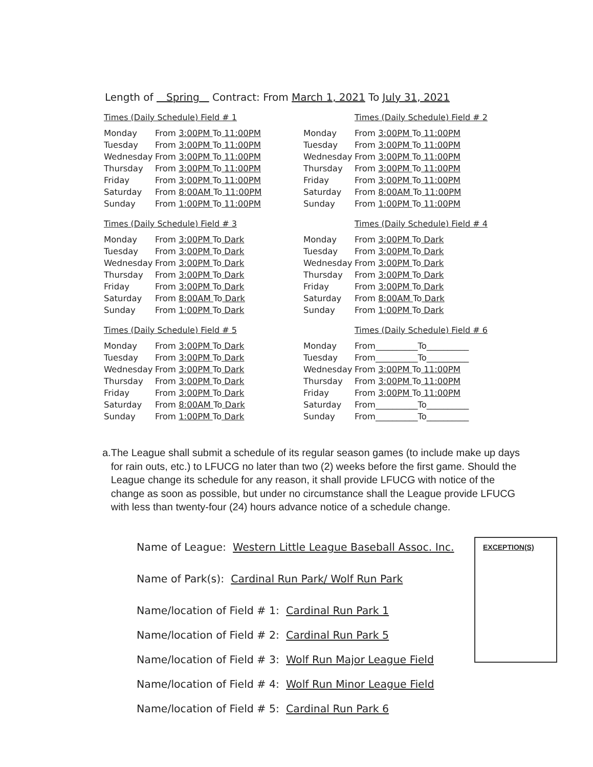Length of Spring Contract: From March 1, 2021 To July 31, 2021
Times (Daily Schedule) Field # 1
| Monday | From 3:00PM To 11:00PM |
| Tuesday | From 3:00PM To 11:00PM |
| Wednesday | From 3:00PM To 11:00PM |
| Thursday | From 3:00PM To 11:00PM |
| Friday | From 3:00PM To 11:00PM |
| Saturday | From 8:00AM To 11:00PM |
| Sunday | From 1:00PM To 11:00PM |
Times (Daily Schedule) Field # 2
| Monday | From 3:00PM To 11:00PM |
| Tuesday | From 3:00PM To 11:00PM |
| Wednesday | From 3:00PM To 11:00PM |
| Thursday | From 3:00PM To 11:00PM |
| Friday | From 3:00PM To 11:00PM |
| Saturday | From 8:00AM To 11:00PM |
| Sunday | From 1:00PM To 11:00PM |
Times (Daily Schedule) Field # 3
| Monday | From 3:00PM To Dark |
| Tuesday | From 3:00PM To Dark |
| Wednesday | From 3:00PM To Dark |
| Thursday | From 3:00PM To Dark |
| Friday | From 3:00PM To Dark |
| Saturday | From 8:00AM To Dark |
| Sunday | From 1:00PM To Dark |
Times (Daily Schedule) Field # 4
| Monday | From 3:00PM To Dark |
| Tuesday | From 3:00PM To Dark |
| Wednesday | From 3:00PM To Dark |
| Thursday | From 3:00PM To Dark |
| Friday | From 3:00PM To Dark |
| Saturday | From 8:00AM To Dark |
| Sunday | From 1:00PM To Dark |
Times (Daily Schedule) Field # 5
| Monday | From 3:00PM To Dark |
| Tuesday | From 3:00PM To Dark |
| Wednesday | From 3:00PM To Dark |
| Thursday | From 3:00PM To Dark |
| Friday | From 3:00PM To Dark |
| Saturday | From 8:00AM To Dark |
| Sunday | From 1:00PM To Dark |
Times (Daily Schedule) Field # 6
| Monday | From__________To__________ |
| Tuesday | From__________To__________ |
| Wednesday | From 3:00PM To 11:00PM |
| Thursday | From 3:00PM To 11:00PM |
| Friday | From 3:00PM To 11:00PM |
| Saturday | From__________To__________ |
| Sunday | From__________To__________ |
a. The League shall submit a schedule of its regular season games (to include make up days for rain outs, etc.) to LFUCG no later than two (2) weeks before the first game. Should the League change its schedule for any reason, it shall provide LFUCG with notice of the change as soon as possible, but under no circumstance shall the League provide LFUCG with less than twenty-four (24) hours advance notice of a schedule change.
Name of League: Western Little League Baseball Assoc. Inc.
Name of Park(s): Cardinal Run Park/ Wolf Run Park
Name/location of Field # 1: Cardinal Run Park 1
Name/location of Field # 2: Cardinal Run Park 5
Name/location of Field # 3: Wolf Run Major League Field
Name/location of Field # 4: Wolf Run Minor League Field
Name/location of Field # 5: Cardinal Run Park 6
EXCEPTION(S)